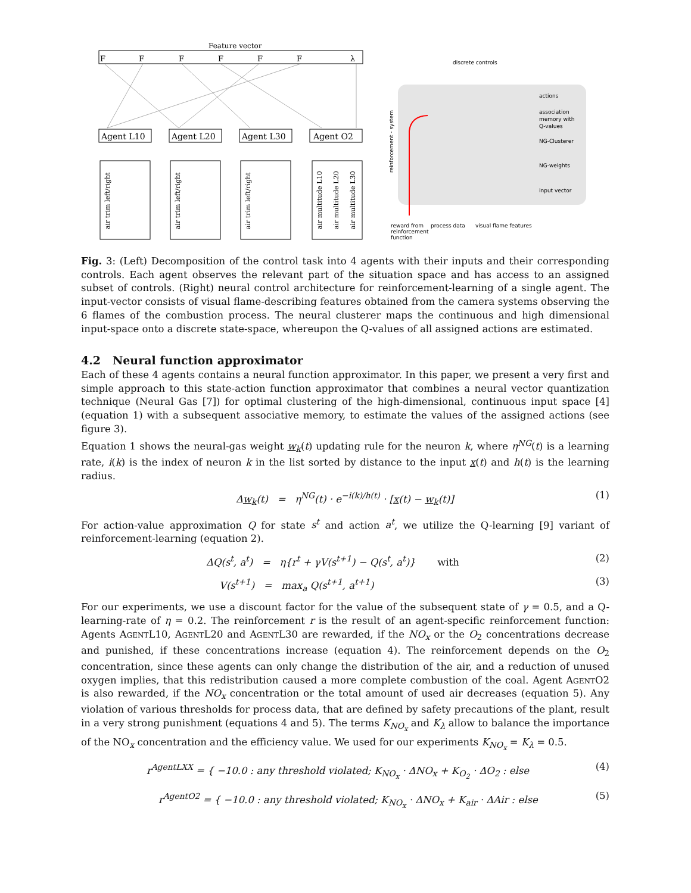Feature vector
F
F
F
F
F
F
λ
Agent L10
Agent L20
Agent L30
Agent O2
air trim left/right
air trim left/right
air trim left/right
air multitude L10
air multitude L20
air multitude L30
discrete controls
actions
association
memory with
Q-values
NG-Clusterer
NG-weights
input vector
reward from
reinforcement
function
process data
visual flame features
reinforcement - system
Fig. 3: (Left) Decomposition of the control task into 4 agents with their inputs and their corresponding controls. Each agent observes the relevant part of the situation space and has access to an assigned subset of controls. (Right) neural control architecture for reinforcement-learning of a single agent. The input-vector consists of visual flame-describing features obtained from the camera systems observing the 6 flames of the combustion process. The neural clusterer maps the continuous and high dimensional input-space onto a discrete state-space, whereupon the Q-values of all assigned actions are estimated.
4.2 Neural function approximator
Each of these 4 agents contains a neural function approximator. In this paper, we present a very first and simple approach to this state-action function approximator that combines a neural vector quantization technique (Neural Gas [7]) for optimal clustering of the high-dimensional, continuous input space [4] (equation 1) with a subsequent associative memory, to estimate the values of the assigned actions (see figure 3).
Equation 1 shows the neural-gas weight w<sub>k</sub>(t) updating rule for the neuron k, where η<sup>NG</sup>(t) is a learning rate, i(k) is the index of neuron k in the list sorted by distance to the input x(t) and h(t) is the learning radius.
Δw<sub>k</sub>(t) = η<sup>NG</sup>(t) · e<sup>−i(k)/h(t)</sup> · [x(t) − w<sub>k</sub>(t)] (1)
For action-value approximation Q for state s<sup>t</sup> and action a<sup>t</sup>, we utilize the Q-learning [9] variant of reinforcement-learning (equation 2).
ΔQ(s<sup>t</sup>, a<sup>t</sup>) = η{r<sup>t</sup> + γV(s<sup>t+1</sup>) − Q(s<sup>t</sup>, a<sup>t</sup>)} with (2)
V(s<sup>t+1</sup>) = max<sub>a</sub> Q(s<sup>t+1</sup>, a<sup>t+1</sup>) (3)
For our experiments, we use a discount factor for the value of the subsequent state of γ = 0.5, and a Q-learning-rate of η = 0.2. The reinforcement r is the result of an agent-specific reinforcement function: Agents AgentL10, AgentL20 and AgentL30 are rewarded, if the NO<sub>x</sub> or the O<sub>2</sub> concentrations decrease and punished, if these concentrations increase (equation 4). The reinforcement depends on the O<sub>2</sub> concentration, since these agents can only change the distribution of the air, and a reduction of unused oxygen implies, that this redistribution caused a more complete combustion of the coal. Agent AgentO2 is also rewarded, if the NO<sub>x</sub> concentration or the total amount of used air decreases (equation 5). Any violation of various thresholds for process data, that are defined by safety precautions of the plant, result in a very strong punishment (equations 4 and 5). The terms K<sub>NO<sub>x</sub></sub> and K<sub>λ</sub> allow to balance the importance of the NO<sub>x</sub> concentration and the efficiency value. We used for our experiments K<sub>NO<sub>x</sub></sub> = K<sub>λ</sub> = 0.5.
r<sup>AgentLXX</sup> = { −10.0 : any threshold violated; K<sub>NO<sub>x</sub></sub> · ΔNO<sub>x</sub> + K<sub>O<sub>2</sub></sub> · ΔO<sub>2</sub> : else (4)
r<sup>AgentO2</sup> = { −10.0 : any threshold violated; K<sub>NO<sub>x</sub></sub> · ΔNO<sub>x</sub> + K<sub>air</sub> · ΔAir : else (5)